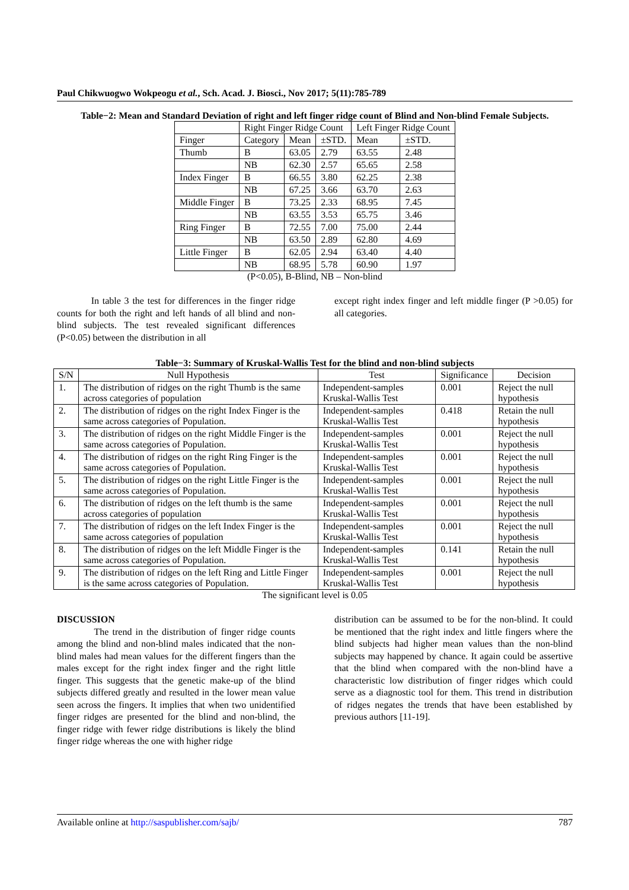Paul Chikwuogwo Wokpeogu et al., Sch. Acad. J. Biosci., Nov 2017; 5(11):785-789
Table−2: Mean and Standard Deviation of right and left finger ridge count of Blind and Non-blind Female Subjects.
| | Right Finger Ridge Count | | | Left Finger Ridge Count | |
| --- | --- | --- | --- | --- | --- |
| Finger | Category | Mean | ±STD. | Mean | ±STD. |
| Thumb | B | 63.05 | 2.79 | 63.55 | 2.48 |
| | NB | 62.30 | 2.57 | 65.65 | 2.58 |
| Index Finger | B | 66.55 | 3.80 | 62.25 | 2.38 |
| | NB | 67.25 | 3.66 | 63.70 | 2.63 |
| Middle Finger | B | 73.25 | 2.33 | 68.95 | 7.45 |
| | NB | 63.55 | 3.53 | 65.75 | 3.46 |
| Ring Finger | B | 72.55 | 7.00 | 75.00 | 2.44 |
| | NB | 63.50 | 2.89 | 62.80 | 4.69 |
| Little Finger | B | 62.05 | 2.94 | 63.40 | 4.40 |
| | NB | 68.95 | 5.78 | 60.90 | 1.97 |
(P<0.05), B-Blind, NB – Non-blind
In table 3 the test for differences in the finger ridge counts for both the right and left hands of all blind and non-blind subjects. The test revealed significant differences (P<0.05) between the distribution in all
except right index finger and left middle finger (P >0.05) for all categories.
Table−3: Summary of Kruskal-Wallis Test for the blind and non-blind subjects
| S/N | Null Hypothesis | Test | Significance | Decision |
| --- | --- | --- | --- | --- |
| 1. | The distribution of ridges on the right Thumb is the same across categories of population | Independent-samples Kruskal-Wallis Test | 0.001 | Reject the null hypothesis |
| 2. | The distribution of ridges on the right Index Finger is the same across categories of Population. | Independent-samples Kruskal-Wallis Test | 0.418 | Retain the null hypothesis |
| 3. | The distribution of ridges on the right Middle Finger is the same across categories of Population. | Independent-samples Kruskal-Wallis Test | 0.001 | Reject the null hypothesis |
| 4. | The distribution of ridges on the right Ring Finger is the same across categories of Population. | Independent-samples Kruskal-Wallis Test | 0.001 | Reject the null hypothesis |
| 5. | The distribution of ridges on the right Little Finger is the same across categories of Population. | Independent-samples Kruskal-Wallis Test | 0.001 | Reject the null hypothesis |
| 6. | The distribution of ridges on the left thumb is the same across categories of population | Independent-samples Kruskal-Wallis Test | 0.001 | Reject the null hypothesis |
| 7. | The distribution of ridges on the left Index Finger is the same across categories of population | Independent-samples Kruskal-Wallis Test | 0.001 | Reject the null hypothesis |
| 8. | The distribution of ridges on the left Middle Finger is the same across categories of Population. | Independent-samples Kruskal-Wallis Test | 0.141 | Retain the null hypothesis |
| 9. | The distribution of ridges on the left Ring and Little Finger is the same across categories of Population. | Independent-samples Kruskal-Wallis Test | 0.001 | Reject the null hypothesis |
The significant level is 0.05
DISCUSSION
The trend in the distribution of finger ridge counts among the blind and non-blind males indicated that the non-blind males had mean values for the different fingers than the males except for the right index finger and the right little finger. This suggests that the genetic make-up of the blind subjects differed greatly and resulted in the lower mean value seen across the fingers. It implies that when two unidentified finger ridges are presented for the blind and non-blind, the finger ridge with fewer ridge distributions is likely the blind finger ridge whereas the one with higher ridge
distribution can be assumed to be for the non-blind. It could be mentioned that the right index and little fingers where the blind subjects had higher mean values than the non-blind subjects may happened by chance. It again could be assertive that the blind when compared with the non-blind have a characteristic low distribution of finger ridges which could serve as a diagnostic tool for them. This trend in distribution of ridges negates the trends that have been established by previous authors [11-19].
Available online at http://saspublisher.com/sajb/ 787